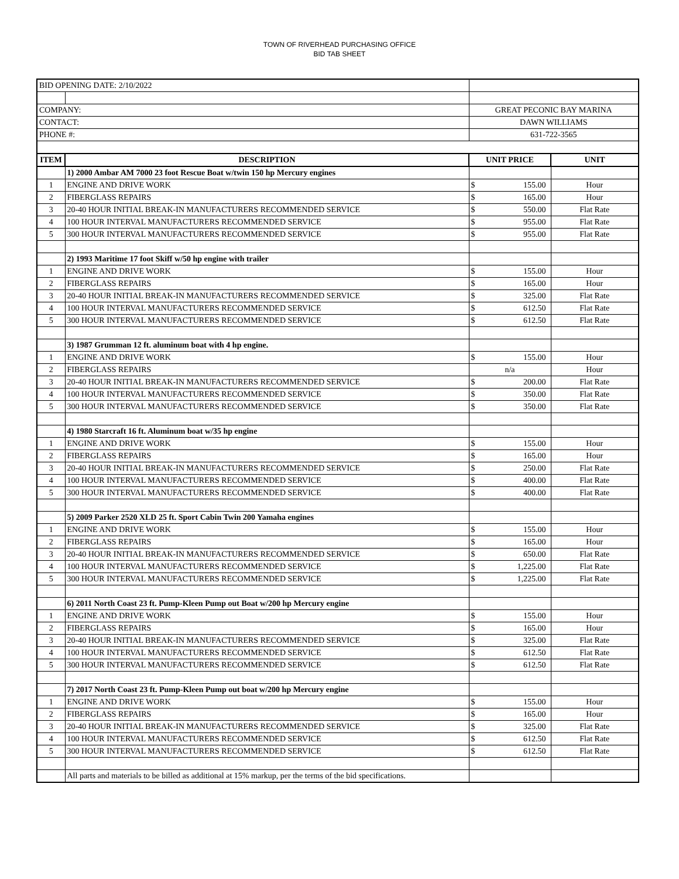TOWN OF RIVERHEAD PURCHASING OFFICE
BID TAB SHEET
| BID OPENING DATE: 2/10/2022 | | | | |
| COMPANY: | | GREAT PECONIC BAY MARINA | | |
| CONTACT: | | DAWN WILLIAMS | | |
| PHONE #: | | 631-722-3565 | | |
| ITEM | DESCRIPTION | UNIT PRICE | | UNIT |
| | 1) 2000 Ambar AM 7000 23 foot Rescue Boat w/twin 150 hp Mercury engines | | | |
| 1 | ENGINE AND DRIVE WORK | $ | 155.00 | Hour |
| 2 | FIBERGLASS REPAIRS | $ | 165.00 | Hour |
| 3 | 20-40 HOUR INITIAL BREAK-IN MANUFACTURERS RECOMMENDED SERVICE | $ | 550.00 | Flat Rate |
| 4 | 100 HOUR INTERVAL MANUFACTURERS RECOMMENDED SERVICE | $ | 955.00 | Flat Rate |
| 5 | 300 HOUR INTERVAL MANUFACTURERS RECOMMENDED SERVICE | $ | 955.00 | Flat Rate |
| | 2) 1993 Maritime 17 foot Skiff w/50 hp engine with trailer | | | |
| 1 | ENGINE AND DRIVE WORK | $ | 155.00 | Hour |
| 2 | FIBERGLASS REPAIRS | $ | 165.00 | Hour |
| 3 | 20-40 HOUR INITIAL BREAK-IN MANUFACTURERS RECOMMENDED SERVICE | $ | 325.00 | Flat Rate |
| 4 | 100 HOUR INTERVAL MANUFACTURERS RECOMMENDED SERVICE | $ | 612.50 | Flat Rate |
| 5 | 300 HOUR INTERVAL MANUFACTURERS RECOMMENDED SERVICE | $ | 612.50 | Flat Rate |
| | 3) 1987 Grumman 12 ft. aluminum boat with 4 hp engine. | | | |
| 1 | ENGINE AND DRIVE WORK | $ | 155.00 | Hour |
| 2 | FIBERGLASS REPAIRS | n/a | | Hour |
| 3 | 20-40 HOUR INITIAL BREAK-IN MANUFACTURERS RECOMMENDED SERVICE | $ | 200.00 | Flat Rate |
| 4 | 100 HOUR INTERVAL MANUFACTURERS RECOMMENDED SERVICE | $ | 350.00 | Flat Rate |
| 5 | 300 HOUR INTERVAL MANUFACTURERS RECOMMENDED SERVICE | $ | 350.00 | Flat Rate |
| | 4) 1980 Starcraft 16 ft. Aluminum boat w/35 hp engine | | | |
| 1 | ENGINE AND DRIVE WORK | $ | 155.00 | Hour |
| 2 | FIBERGLASS REPAIRS | $ | 165.00 | Hour |
| 3 | 20-40 HOUR INITIAL BREAK-IN MANUFACTURERS RECOMMENDED SERVICE | $ | 250.00 | Flat Rate |
| 4 | 100 HOUR INTERVAL MANUFACTURERS RECOMMENDED SERVICE | $ | 400.00 | Flat Rate |
| 5 | 300 HOUR INTERVAL MANUFACTURERS RECOMMENDED SERVICE | $ | 400.00 | Flat Rate |
| | 5) 2009 Parker 2520 XLD 25 ft. Sport Cabin Twin 200 Yamaha engines | | | |
| 1 | ENGINE AND DRIVE WORK | $ | 155.00 | Hour |
| 2 | FIBERGLASS REPAIRS | $ | 165.00 | Hour |
| 3 | 20-40 HOUR INITIAL BREAK-IN MANUFACTURERS RECOMMENDED SERVICE | $ | 650.00 | Flat Rate |
| 4 | 100 HOUR INTERVAL MANUFACTURERS RECOMMENDED SERVICE | $ | 1,225.00 | Flat Rate |
| 5 | 300 HOUR INTERVAL MANUFACTURERS RECOMMENDED SERVICE | $ | 1,225.00 | Flat Rate |
| | 6) 2011 North Coast 23 ft. Pump-Kleen Pump out Boat w/200 hp Mercury engine | | | |
| 1 | ENGINE AND DRIVE WORK | $ | 155.00 | Hour |
| 2 | FIBERGLASS REPAIRS | $ | 165.00 | Hour |
| 3 | 20-40 HOUR INITIAL BREAK-IN MANUFACTURERS RECOMMENDED SERVICE | $ | 325.00 | Flat Rate |
| 4 | 100 HOUR INTERVAL MANUFACTURERS RECOMMENDED SERVICE | $ | 612.50 | Flat Rate |
| 5 | 300 HOUR INTERVAL MANUFACTURERS RECOMMENDED SERVICE | $ | 612.50 | Flat Rate |
| | 7) 2017 North Coast 23 ft. Pump-Kleen Pump out boat w/200 hp Mercury engine | | | |
| 1 | ENGINE AND DRIVE WORK | $ | 155.00 | Hour |
| 2 | FIBERGLASS REPAIRS | $ | 165.00 | Hour |
| 3 | 20-40 HOUR INITIAL BREAK-IN MANUFACTURERS RECOMMENDED SERVICE | $ | 325.00 | Flat Rate |
| 4 | 100 HOUR INTERVAL MANUFACTURERS RECOMMENDED SERVICE | $ | 612.50 | Flat Rate |
| 5 | 300 HOUR INTERVAL MANUFACTURERS RECOMMENDED SERVICE | $ | 612.50 | Flat Rate |
| | All parts and materials to be billed as additional at 15% markup, per the terms of the bid specifications. | | | |